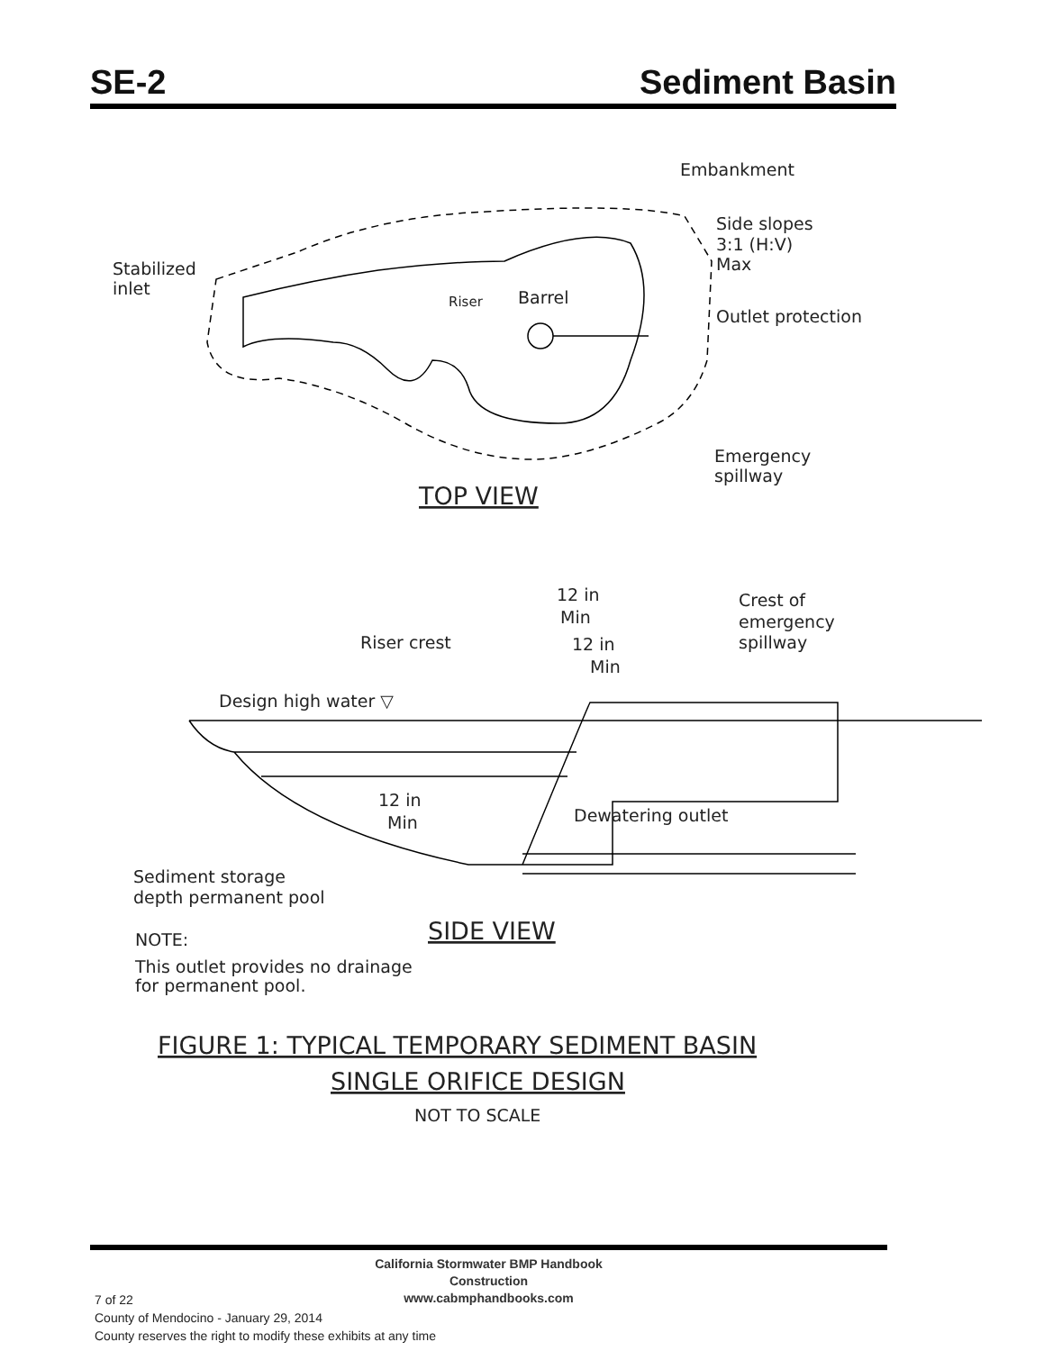SE-2 Sediment Basin
Embankment
Side slopes
3:1 (H:V)
Max
Stabilized
inlet
Riser
Barrel
Outlet protection
Emergency
spillway
TOP VIEW
12 in
Min
Crest of
emergency
spillway
Riser crest
12 in
Min
Design high water ▽
12 in
Min
Dewatering outlet
Sediment storage
depth permanent pool
SIDE VIEW
NOTE:
This outlet provides no drainage
for permanent pool.
FIGURE 1: TYPICAL TEMPORARY SEDIMENT BASIN
SINGLE ORIFICE DESIGN
NOT TO SCALE
California Stormwater BMP Handbook
Construction
www.cabmphandbooks.com
7 of 22
County of Mendocino - January 29, 2014
County reserves the right to modify these exhibits at any time